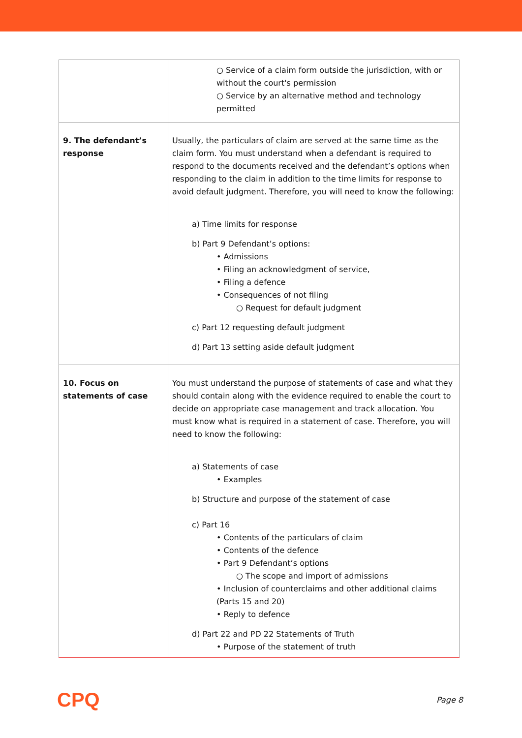| | ○ Service of a claim form outside the jurisdiction, with or without the court's permission ○ Service by an alternative method and technology permitted |
| 9. The defendant’s response | Usually, the particulars of claim are served at the same time as the claim form. You must understand when a defendant is required to respond to the documents received and the defendant’s options when responding to the claim in addition to the time limits for response to avoid default judgment. Therefore, you will need to know the following: a) Time limits for response b) Part 9 Defendant’s options: • Admissions • Filing an acknowledgment of service, • Filing a defence • Consequences of not filing ○ Request for default judgment c) Part 12 requesting default judgment d) Part 13 setting aside default judgment |
| 10. Focus on statements of case | You must understand the purpose of statements of case and what they should contain along with the evidence required to enable the court to decide on appropriate case management and track allocation. You must know what is required in a statement of case. Therefore, you will need to know the following: a) Statements of case • Examples b) Structure and purpose of the statement of case c) Part 16 • Contents of the particulars of claim • Contents of the defence • Part 9 Defendant’s options ○ The scope and import of admissions • Inclusion of counterclaims and other additional claims (Parts 15 and 20) • Reply to defence d) Part 22 and PD 22 Statements of Truth • Purpose of the statement of truth |
CPQ Page 8